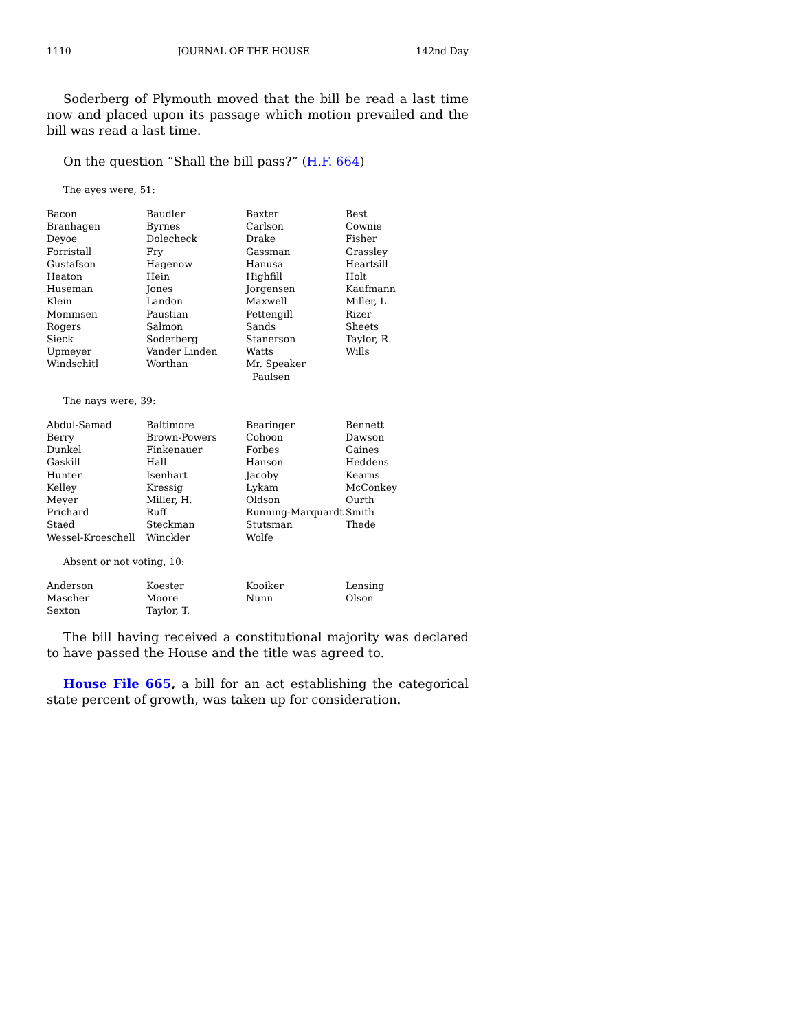1110 JOURNAL OF THE HOUSE 142nd Day
Soderberg of Plymouth moved that the bill be read a last time now and placed upon its passage which motion prevailed and the bill was read a last time.
On the question “Shall the bill pass?” (H.F. 664)
The ayes were, 51:
| Bacon | Baudler | Baxter | Best |
| Branhagen | Byrnes | Carlson | Cownie |
| Deyoe | Dolecheck | Drake | Fisher |
| Forristall | Fry | Gassman | Grassley |
| Gustafson | Hagenow | Hanusa | Heartsill |
| Heaton | Hein | Highfill | Holt |
| Huseman | Jones | Jorgensen | Kaufmann |
| Klein | Landon | Maxwell | Miller, L. |
| Mommsen | Paustian | Pettengill | Rizer |
| Rogers | Salmon | Sands | Sheets |
| Sieck | Soderberg | Stanerson | Taylor, R. |
| Upmeyer | Vander Linden | Watts | Wills |
| Windschitl | Worthan | Mr. Speaker Paulsen | |
The nays were, 39:
| Abdul-Samad | Baltimore | Bearinger | Bennett |
| Berry | Brown-Powers | Cohoon | Dawson |
| Dunkel | Finkenauer | Forbes | Gaines |
| Gaskill | Hall | Hanson | Heddens |
| Hunter | Isenhart | Jacoby | Kearns |
| Kelley | Kressig | Lykam | McConkey |
| Meyer | Miller, H. | Oldson | Ourth |
| Prichard | Ruff | Running-Marquardt | Smith |
| Staed | Steckman | Stutsman | Thede |
| Wessel-Kroeschell | Winckler | Wolfe | |
Absent or not voting, 10:
| Anderson | Koester | Kooiker | Lensing |
| Mascher | Moore | Nunn | Olson |
| Sexton | Taylor, T. | | |
The bill having received a constitutional majority was declared to have passed the House and the title was agreed to.
House File 665, a bill for an act establishing the categorical state percent of growth, was taken up for consideration.